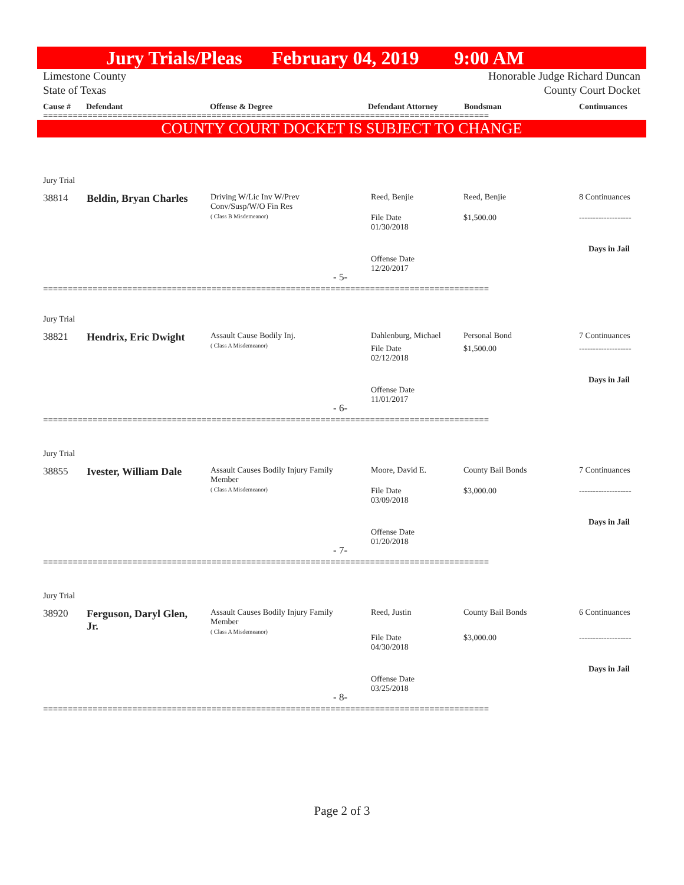Jury Trials/Pleas February 04, 2019 9:00 AM
Limestone County
State of Texas Honorable Judge Richard Duncan
County Court Docket
Cause # Defendant Offense & Degree Defendant Attorney Bondsman Continuances
==========================================================================================
COUNTY COURT DOCKET IS SUBJECT TO CHANGE
Jury Trial
38814 Beldin, Bryan Charles
Driving W/Lic Inv W/Prev
Conv/Susp/W/O Fin Res
( Class B Misdemeanor)
Reed, Benjie Reed, Benjie 8 Continuances
File Date
01/30/2018
$1,500.00 -------------------
Days in Jail
Offense Date
12/20/2017
- 5-
==========================================================================================
Jury Trial
38821 Hendrix, Eric Dwight
Assault Cause Bodily Inj.
( Class A Misdemeanor)
Dahlenburg, Michael Personal Bond 7 Continuances
File Date
02/12/2018
$1,500.00 -------------------
Days in Jail
Offense Date
11/01/2017
- 6-
==========================================================================================
Jury Trial
38855 Ivester, William Dale
Assault Causes Bodily Injury Family
Member
( Class A Misdemeanor)
Moore, David E. County Bail Bonds 7 Continuances
File Date
03/09/2018
$3,000.00 -------------------
Days in Jail
Offense Date
01/20/2018
- 7-
==========================================================================================
Jury Trial
38920
Ferguson, Daryl Glen,
Jr.
Assault Causes Bodily Injury Family
Member
( Class A Misdemeanor)
Reed, Justin County Bail Bonds 6 Continuances
File Date
04/30/2018
$3,000.00 -------------------
Days in Jail
Offense Date
03/25/2018
- 8-
==========================================================================================
Page 2 of 3